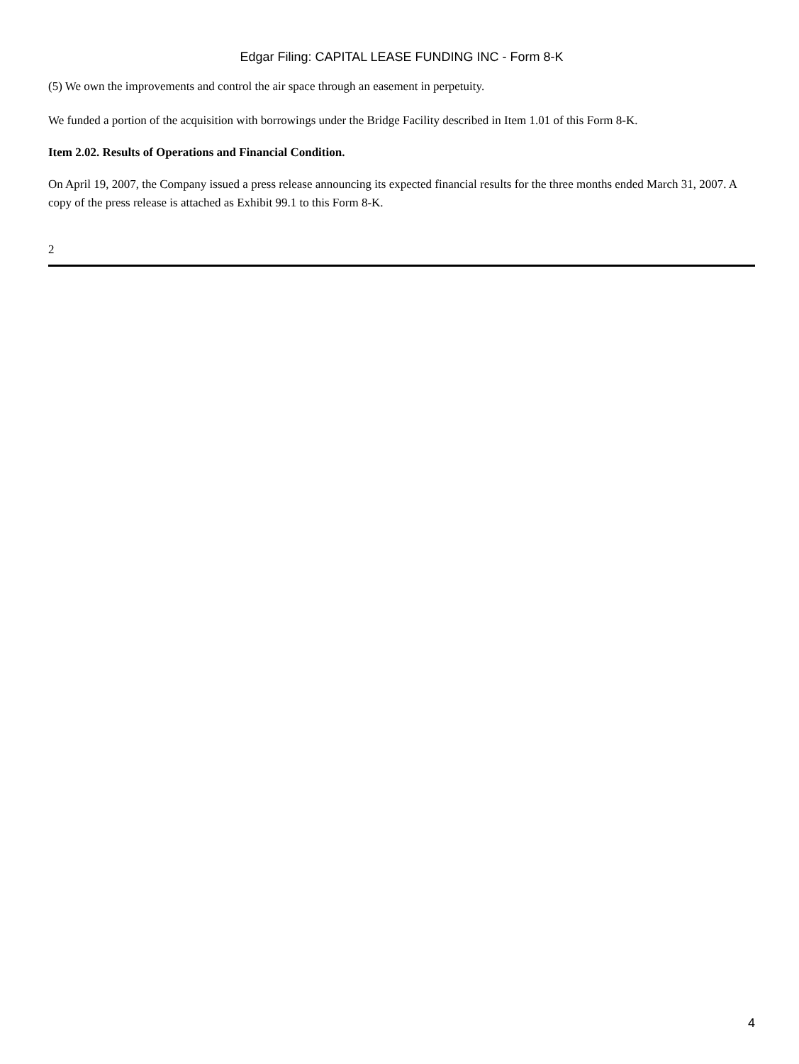Edgar Filing: CAPITAL LEASE FUNDING INC - Form 8-K
(5) We own the improvements and control the air space through an easement in perpetuity.
We funded a portion of the acquisition with borrowings under the Bridge Facility described in Item 1.01 of this Form 8-K.
Item 2.02. Results of Operations and Financial Condition.
On April 19, 2007, the Company issued a press release announcing its expected financial results for the three months ended March 31, 2007. A copy of the press release is attached as Exhibit 99.1 to this Form 8-K.
2
4